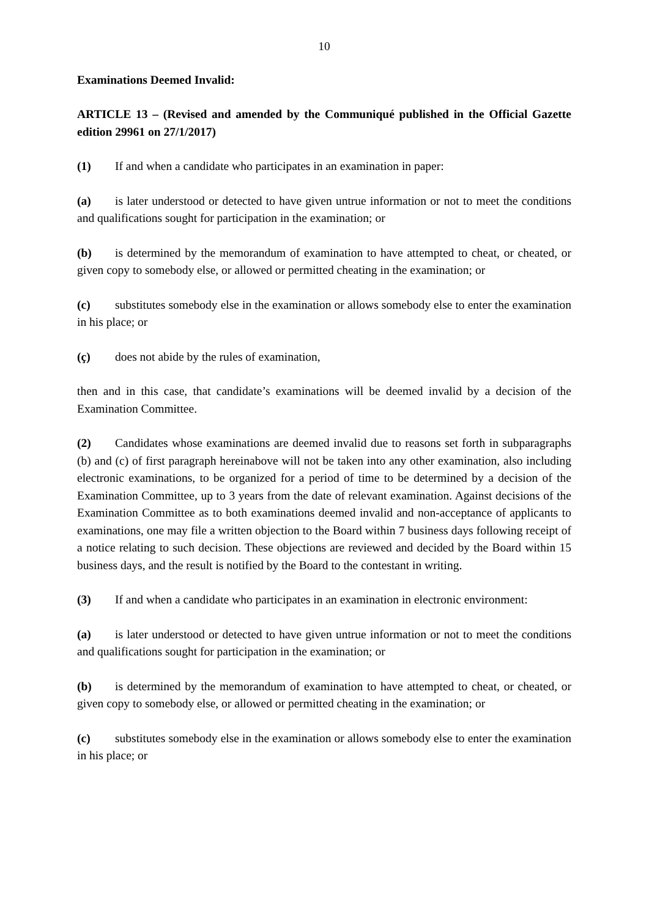10
Examinations Deemed Invalid:
ARTICLE 13 – (Revised and amended by the Communiqué published in the Official Gazette edition 29961 on 27/1/2017)
(1) If and when a candidate who participates in an examination in paper:
(a) is later understood or detected to have given untrue information or not to meet the conditions and qualifications sought for participation in the examination; or
(b) is determined by the memorandum of examination to have attempted to cheat, or cheated, or given copy to somebody else, or allowed or permitted cheating in the examination; or
(c) substitutes somebody else in the examination or allows somebody else to enter the examination in his place; or
(ç) does not abide by the rules of examination,
then and in this case, that candidate’s examinations will be deemed invalid by a decision of the Examination Committee.
(2) Candidates whose examinations are deemed invalid due to reasons set forth in subparagraphs (b) and (c) of first paragraph hereinabove will not be taken into any other examination, also including electronic examinations, to be organized for a period of time to be determined by a decision of the Examination Committee, up to 3 years from the date of relevant examination. Against decisions of the Examination Committee as to both examinations deemed invalid and non-acceptance of applicants to examinations, one may file a written objection to the Board within 7 business days following receipt of a notice relating to such decision. These objections are reviewed and decided by the Board within 15 business days, and the result is notified by the Board to the contestant in writing.
(3) If and when a candidate who participates in an examination in electronic environment:
(a) is later understood or detected to have given untrue information or not to meet the conditions and qualifications sought for participation in the examination; or
(b) is determined by the memorandum of examination to have attempted to cheat, or cheated, or given copy to somebody else, or allowed or permitted cheating in the examination; or
(c) substitutes somebody else in the examination or allows somebody else to enter the examination in his place; or